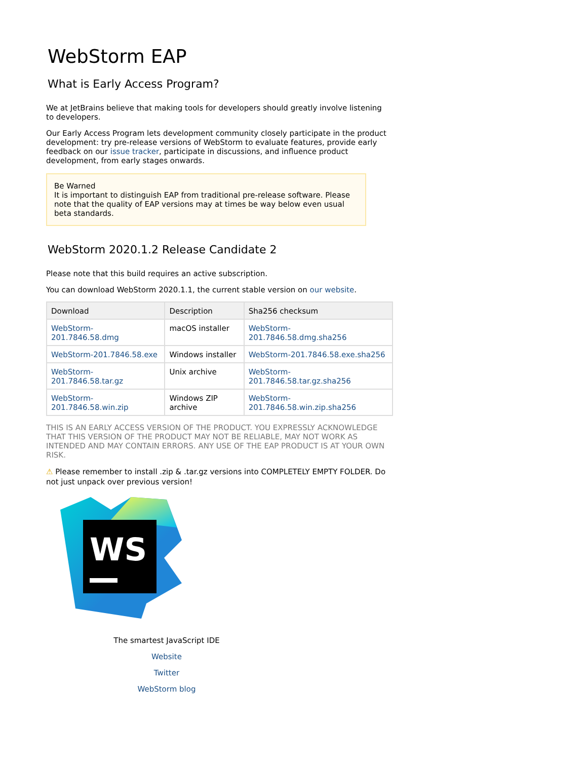WebStorm EAP
What is Early Access Program?
We at JetBrains believe that making tools for developers should greatly involve listening to developers.
Our Early Access Program lets development community closely participate in the product development: try pre-release versions of WebStorm to evaluate features, provide early feedback on our issue tracker, participate in discussions, and influence product development, from early stages onwards.
Be Warned
It is important to distinguish EAP from traditional pre-release software. Please note that the quality of EAP versions may at times be way below even usual beta standards.
WebStorm 2020.1.2 Release Candidate 2
Please note that this build requires an active subscription.
You can download WebStorm 2020.1.1, the current stable version on our website.
| Download | Description | Sha256 checksum |
| --- | --- | --- |
| WebStorm-201.7846.58.dmg | macOS installer | WebStorm-201.7846.58.dmg.sha256 |
| WebStorm-201.7846.58.exe | Windows installer | WebStorm-201.7846.58.exe.sha256 |
| WebStorm-201.7846.58.tar.gz | Unix archive | WebStorm-201.7846.58.tar.gz.sha256 |
| WebStorm-201.7846.58.win.zip | Windows ZIP archive | WebStorm-201.7846.58.win.zip.sha256 |
THIS IS AN EARLY ACCESS VERSION OF THE PRODUCT. YOU EXPRESSLY ACKNOWLEDGE THAT THIS VERSION OF THE PRODUCT MAY NOT BE RELIABLE, MAY NOT WORK AS INTENDED AND MAY CONTAIN ERRORS. ANY USE OF THE EAP PRODUCT IS AT YOUR OWN RISK.
⚠ Please remember to install .zip & .tar.gz versions into COMPLETELY EMPTY FOLDER. Do not just unpack over previous version!
WS
The smartest JavaScript IDE
Website
Twitter
WebStorm blog